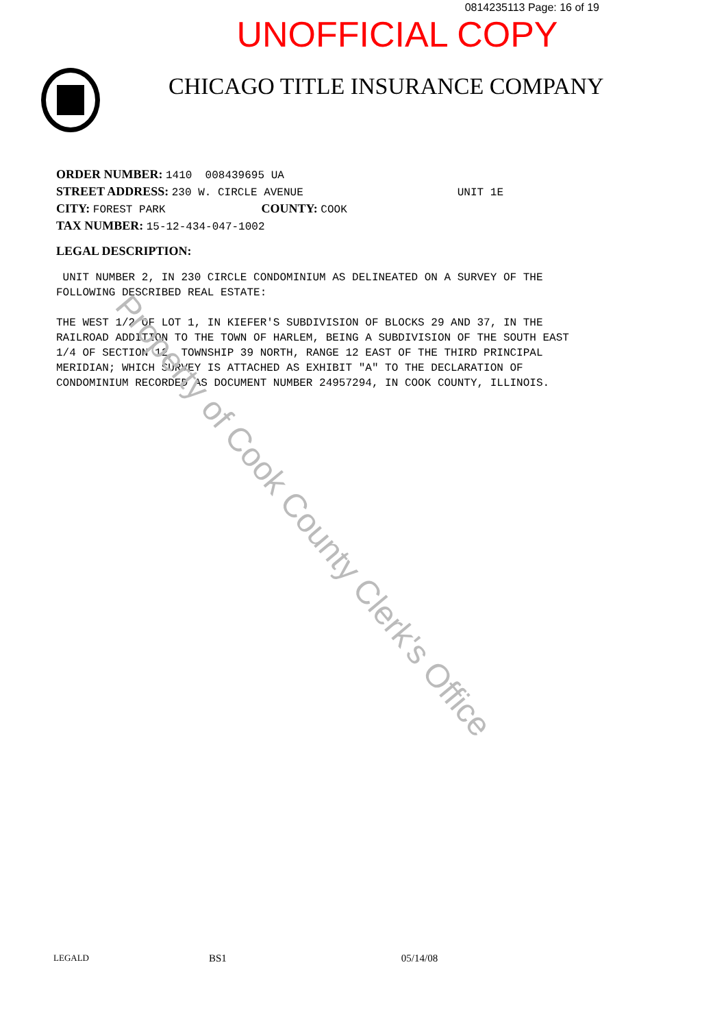0814235113 Page: 16 of 19
UNOFFICIAL COPY
CHICAGO TITLE INSURANCE COMPANY
ORDER NUMBER: 1410 008439695 UA
STREET ADDRESS: 230 W. CIRCLE AVENUE UNIT 1E
CITY: FOREST PARK COUNTY: COOK
TAX NUMBER: 15-12-434-047-1002
LEGAL DESCRIPTION:
UNIT NUMBER 2, IN 230 CIRCLE CONDOMINIUM AS DELINEATED ON A SURVEY OF THE FOLLOWING DESCRIBED REAL ESTATE: THE WEST 1/2 OF LOT 1, IN KIEFER'S SUBDIVISION OF BLOCKS 29 AND 37, IN THE RAILROAD ADDITION TO THE TOWN OF HARLEM, BEING A SUBDIVISION OF THE SOUTH EAST 1/4 OF SECTION 12, TOWNSHIP 39 NORTH, RANGE 12 EAST OF THE THIRD PRINCIPAL MERIDIAN; WHICH SURVEY IS ATTACHED AS EXHIBIT "A" TO THE DECLARATION OF CONDOMINIUM RECORDED AS DOCUMENT NUMBER 24957294, IN COOK COUNTY, ILLINOIS.
LEGALD BS1 05/14/08
Property of Cook County Clerk's Office